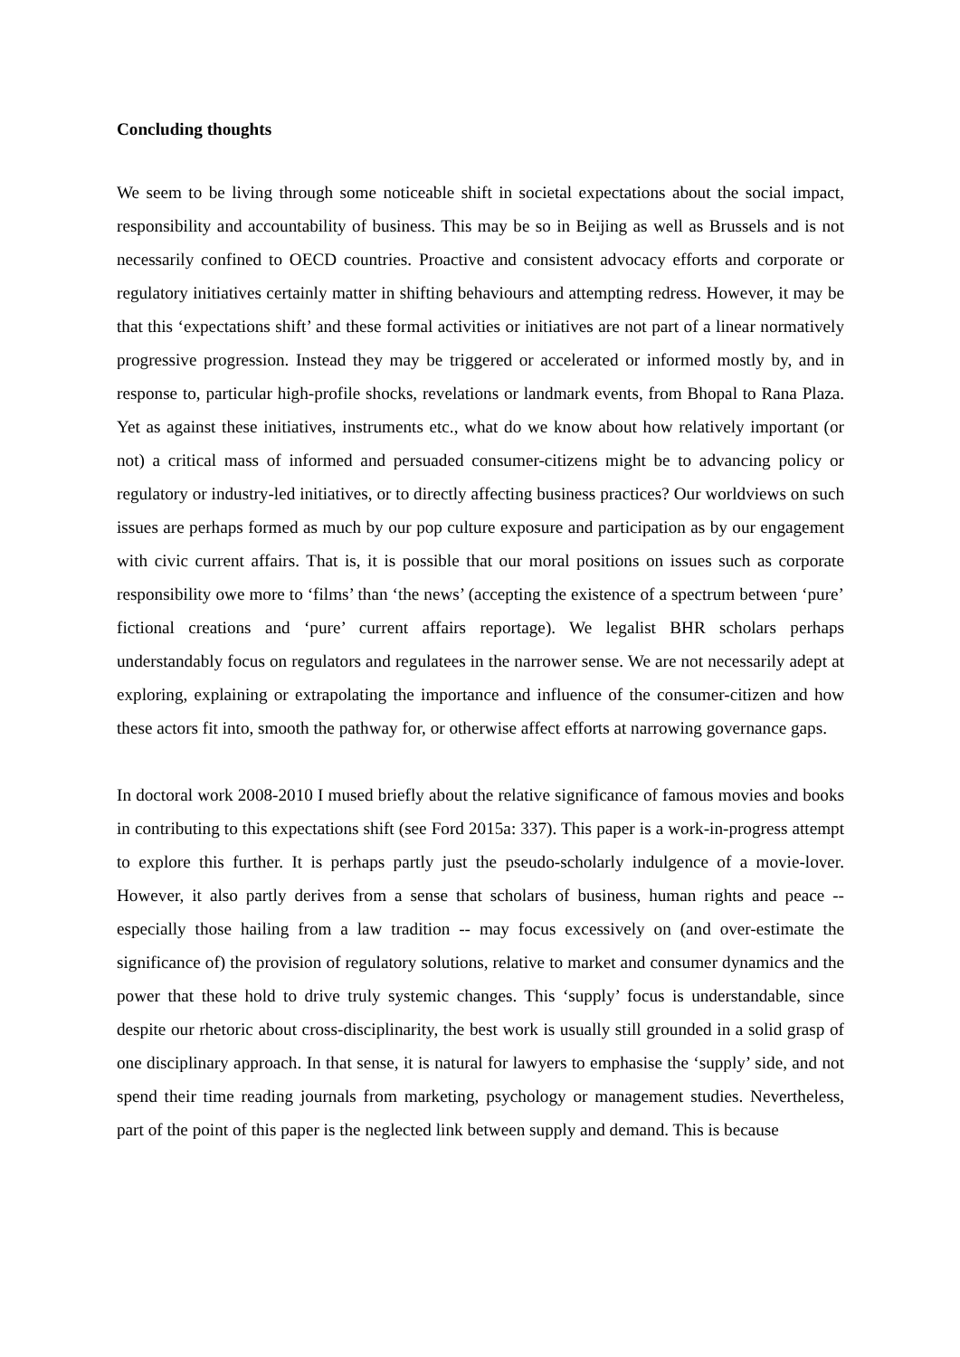Concluding thoughts
We seem to be living through some noticeable shift in societal expectations about the social impact, responsibility and accountability of business. This may be so in Beijing as well as Brussels and is not necessarily confined to OECD countries. Proactive and consistent advocacy efforts and corporate or regulatory initiatives certainly matter in shifting behaviours and attempting redress. However, it may be that this ‘expectations shift’ and these formal activities or initiatives are not part of a linear normatively progressive progression. Instead they may be triggered or accelerated or informed mostly by, and in response to, particular high-profile shocks, revelations or landmark events, from Bhopal to Rana Plaza. Yet as against these initiatives, instruments etc., what do we know about how relatively important (or not) a critical mass of informed and persuaded consumer-citizens might be to advancing policy or regulatory or industry-led initiatives, or to directly affecting business practices? Our worldviews on such issues are perhaps formed as much by our pop culture exposure and participation as by our engagement with civic current affairs. That is, it is possible that our moral positions on issues such as corporate responsibility owe more to ‘films’ than ‘the news’ (accepting the existence of a spectrum between ‘pure’ fictional creations and ‘pure’ current affairs reportage). We legalist BHR scholars perhaps understandably focus on regulators and regulatees in the narrower sense. We are not necessarily adept at exploring, explaining or extrapolating the importance and influence of the consumer-citizen and how these actors fit into, smooth the pathway for, or otherwise affect efforts at narrowing governance gaps.
In doctoral work 2008-2010 I mused briefly about the relative significance of famous movies and books in contributing to this expectations shift (see Ford 2015a: 337). This paper is a work-in-progress attempt to explore this further. It is perhaps partly just the pseudo-scholarly indulgence of a movie-lover. However, it also partly derives from a sense that scholars of business, human rights and peace -- especially those hailing from a law tradition -- may focus excessively on (and over-estimate the significance of) the provision of regulatory solutions, relative to market and consumer dynamics and the power that these hold to drive truly systemic changes. This ‘supply’ focus is understandable, since despite our rhetoric about cross-disciplinarity, the best work is usually still grounded in a solid grasp of one disciplinary approach. In that sense, it is natural for lawyers to emphasise the ‘supply’ side, and not spend their time reading journals from marketing, psychology or management studies. Nevertheless, part of the point of this paper is the neglected link between supply and demand. This is because